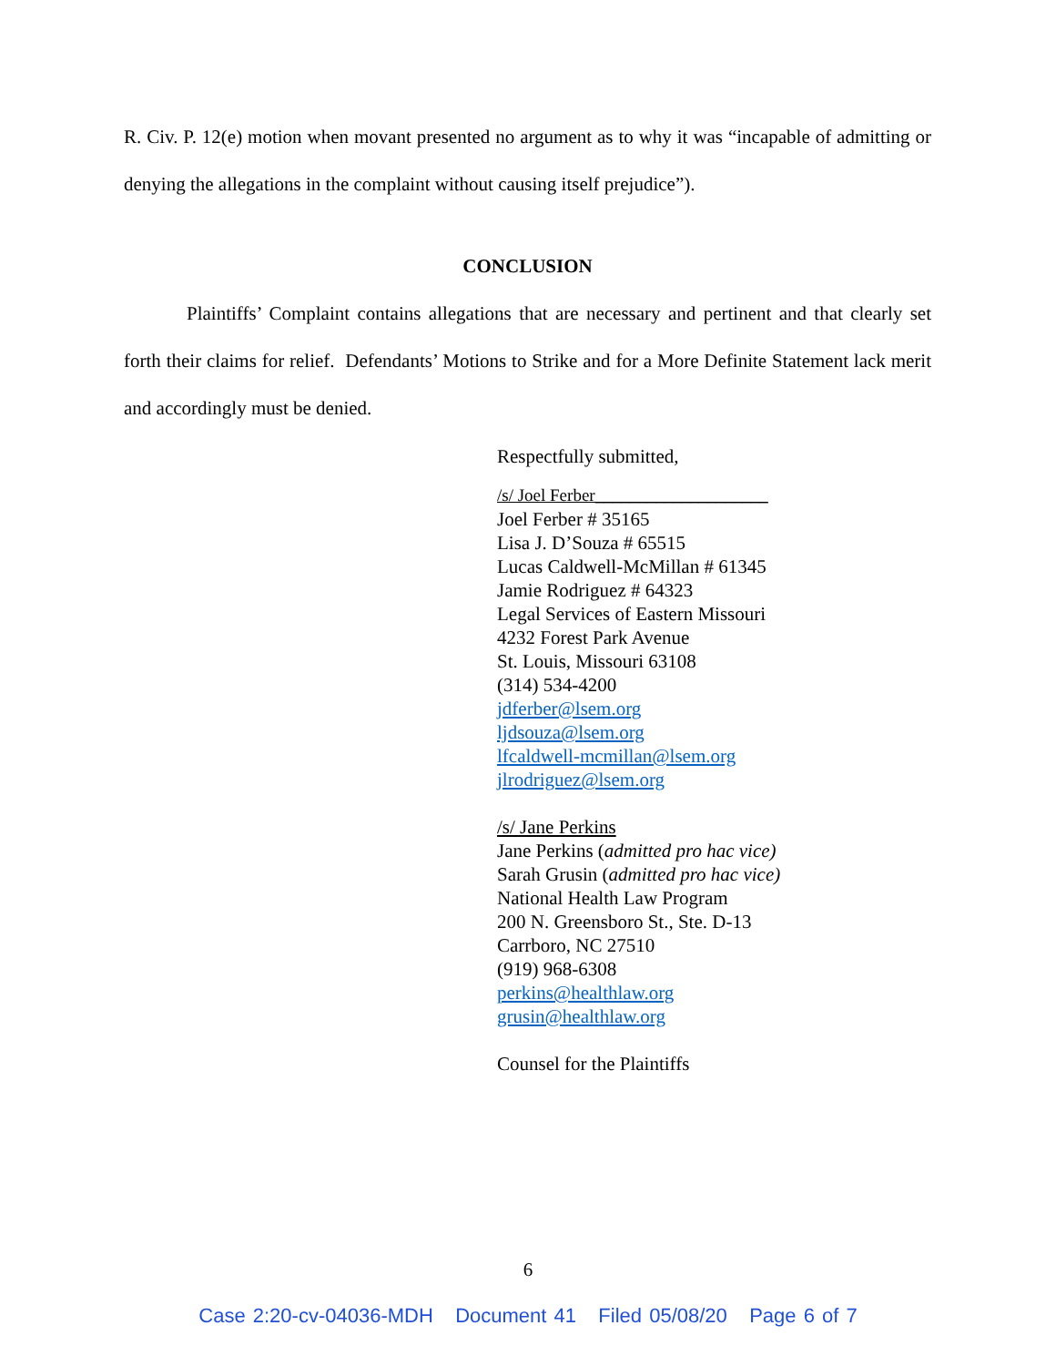R. Civ. P. 12(e) motion when movant presented no argument as to why it was “incapable of admitting or denying the allegations in the complaint without causing itself prejudice”).
CONCLUSION
Plaintiffs’ Complaint contains allegations that are necessary and pertinent and that clearly set forth their claims for relief. Defendants’ Motions to Strike and for a More Definite Statement lack merit and accordingly must be denied.
Respectfully submitted,
/s/ Joel Ferber____________________
Joel Ferber # 35165
Lisa J. D’Souza # 65515
Lucas Caldwell-McMillan # 61345
Jamie Rodriguez # 64323
Legal Services of Eastern Missouri
4232 Forest Park Avenue
St. Louis, Missouri 63108
(314) 534-4200
jdferber@lsem.org
ljdsouza@lsem.org
lfcaldwell-mcmillan@lsem.org
jlrodriguez@lsem.org
/s/ Jane Perkins
Jane Perkins (admitted pro hac vice)
Sarah Grusin (admitted pro hac vice)
National Health Law Program
200 N. Greensboro St., Ste. D-13
Carrboro, NC 27510
(919) 968-6308
perkins@healthlaw.org
grusin@healthlaw.org
Counsel for the Plaintiffs
6
Case 2:20-cv-04036-MDH Document 41 Filed 05/08/20 Page 6 of 7